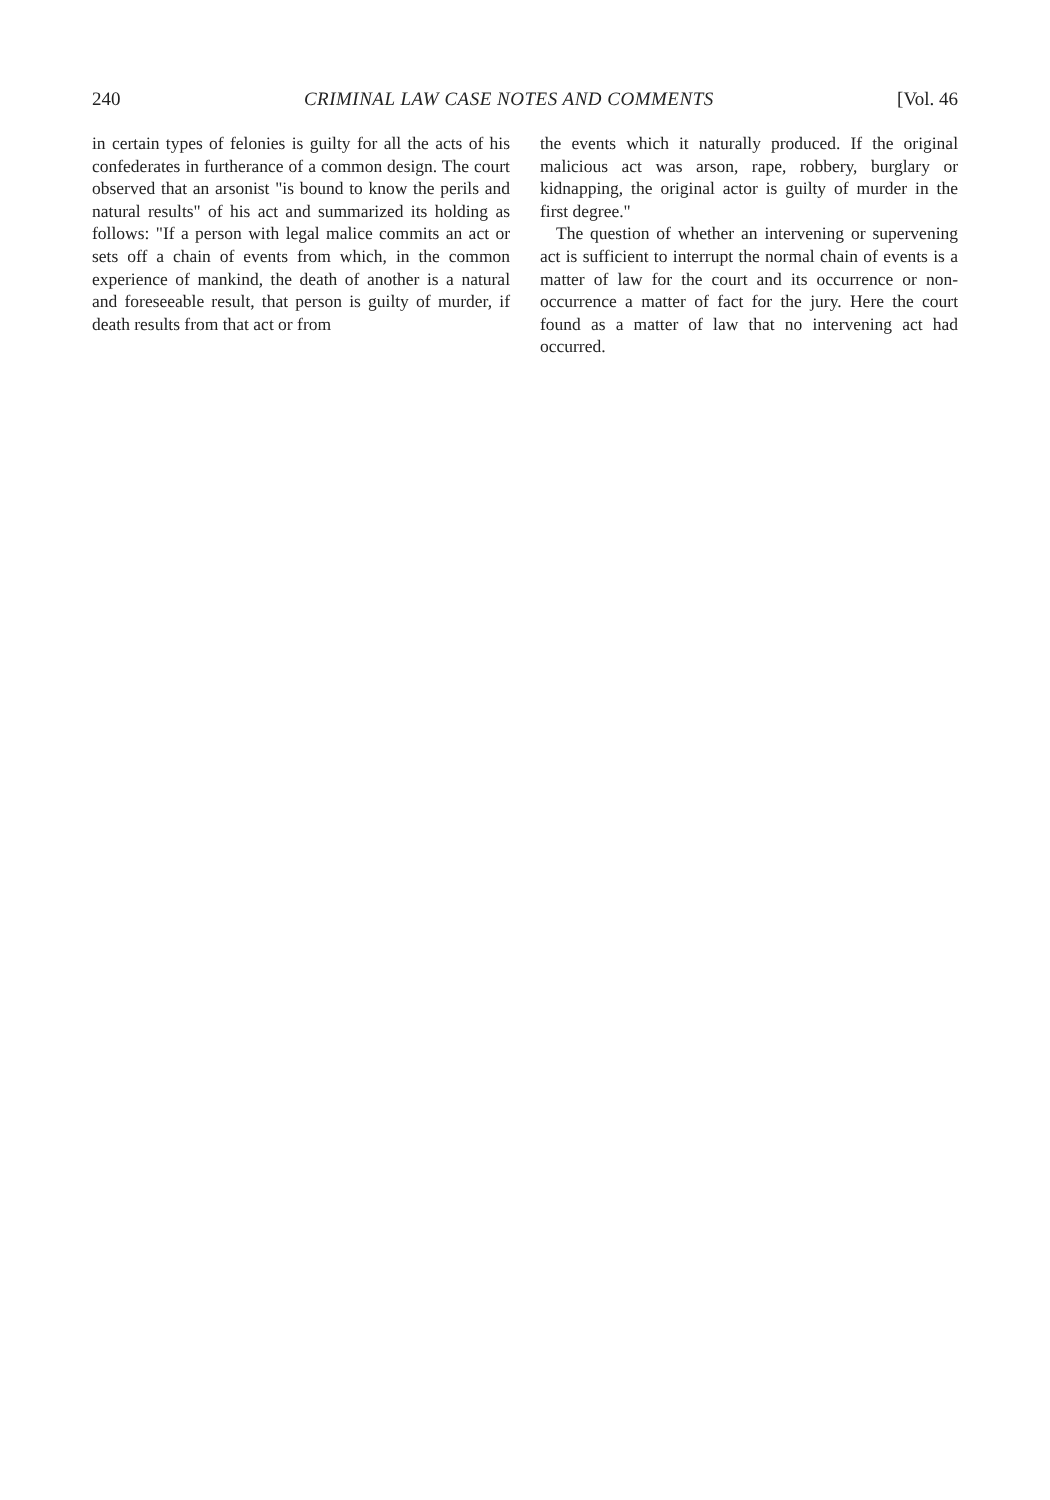240 CRIMINAL LAW CASE NOTES AND COMMENTS [Vol. 46
in certain types of felonies is guilty for all the acts of his confederates in furtherance of a common design. The court observed that an arsonist "is bound to know the perils and natural results" of his act and summarized its holding as follows: "If a person with legal malice commits an act or sets off a chain of events from which, in the common experience of mankind, the death of another is a natural and foreseeable result, that person is guilty of murder, if death results from that act or from
the events which it naturally produced. If the original malicious act was arson, rape, robbery, burglary or kidnapping, the original actor is guilty of murder in the first degree."
The question of whether an intervening or supervening act is sufficient to interrupt the normal chain of events is a matter of law for the court and its occurrence or non-occurrence a matter of fact for the jury. Here the court found as a matter of law that no intervening act had occurred.